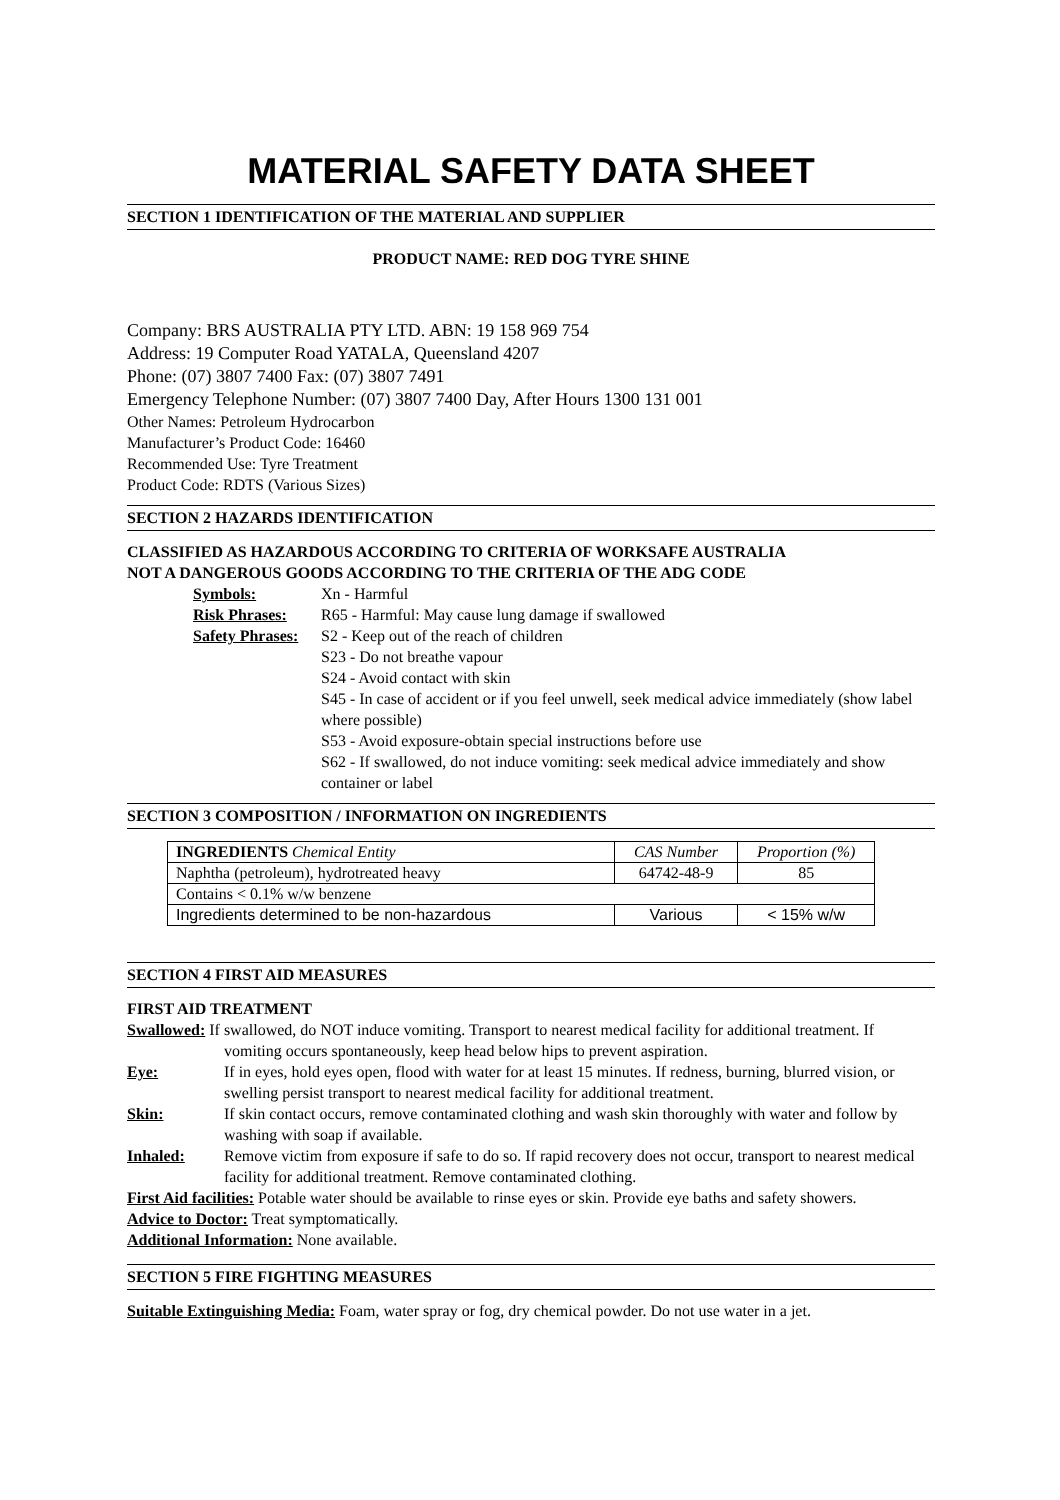MATERIAL SAFETY DATA SHEET
SECTION 1 IDENTIFICATION OF THE MATERIAL AND SUPPLIER
PRODUCT NAME: RED DOG TYRE SHINE
Company: BRS AUSTRALIA PTY LTD. ABN: 19 158 969 754
Address: 19 Computer Road YATALA, Queensland 4207
Phone: (07) 3807 7400 Fax: (07) 3807 7491
Emergency Telephone Number: (07) 3807 7400 Day, After Hours 1300 131 001
Other Names: Petroleum Hydrocarbon
Manufacturer’s Product Code: 16460
Recommended Use: Tyre Treatment
Product Code: RDTS (Various Sizes)
SECTION 2 HAZARDS IDENTIFICATION
CLASSIFIED AS HAZARDOUS ACCORDING TO CRITERIA OF WORKSAFE AUSTRALIA
NOT A DANGEROUS GOODS ACCORDING TO THE CRITERIA OF THE ADG CODE
Symbols: Xn - Harmful
Risk Phrases: R65 - Harmful: May cause lung damage if swallowed
Safety Phrases: S2 - Keep out of the reach of children
S23 - Do not breathe vapour
S24 - Avoid contact with skin
S45 - In case of accident or if you feel unwell, seek medical advice immediately (show label where possible)
S53 - Avoid exposure-obtain special instructions before use
S62 - If swallowed, do not induce vomiting: seek medical advice immediately and show container or label
SECTION 3 COMPOSITION / INFORMATION ON INGREDIENTS
| INGREDIENTS Chemical Entity | CAS Number | Proportion (%) |
| --- | --- | --- |
| Naphtha (petroleum), hydrotreated heavy | 64742-48-9 | 85 |
| Contains < 0.1% w/w benzene | | |
| Ingredients determined to be non-hazardous | Various | < 15% w/w |
SECTION 4 FIRST AID MEASURES
FIRST AID TREATMENT
Swallowed: If swallowed, do NOT induce vomiting. Transport to nearest medical facility for additional treatment. If vomiting occurs spontaneously, keep head below hips to prevent aspiration.
Eye: If in eyes, hold eyes open, flood with water for at least 15 minutes. If redness, burning, blurred vision, or swelling persist transport to nearest medical facility for additional treatment.
Skin: If skin contact occurs, remove contaminated clothing and wash skin thoroughly with water and follow by washing with soap if available.
Inhaled: Remove victim from exposure if safe to do so. If rapid recovery does not occur, transport to nearest medical facility for additional treatment. Remove contaminated clothing.
First Aid facilities: Potable water should be available to rinse eyes or skin. Provide eye baths and safety showers.
Advice to Doctor: Treat symptomatically.
Additional Information: None available.
SECTION 5 FIRE FIGHTING MEASURES
Suitable Extinguishing Media: Foam, water spray or fog, dry chemical powder. Do not use water in a jet.